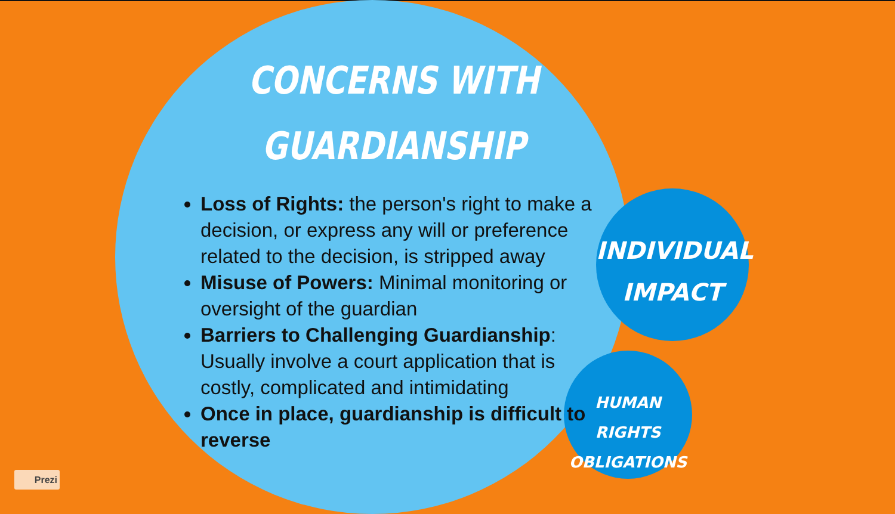CONCERNS WITH GUARDIANSHIP
Loss of Rights: the person's right to make a decision, or express any will or preference related to the decision, is stripped away
Misuse of Powers: Minimal monitoring or oversight of the guardian
Barriers to Challenging Guardianship: Usually involve a court application that is costly, complicated and intimidating
Once in place, guardianship is difficult to reverse
INDIVIDUAL IMPACT
HUMAN RIGHTS OBLIGATIONS
Prezi